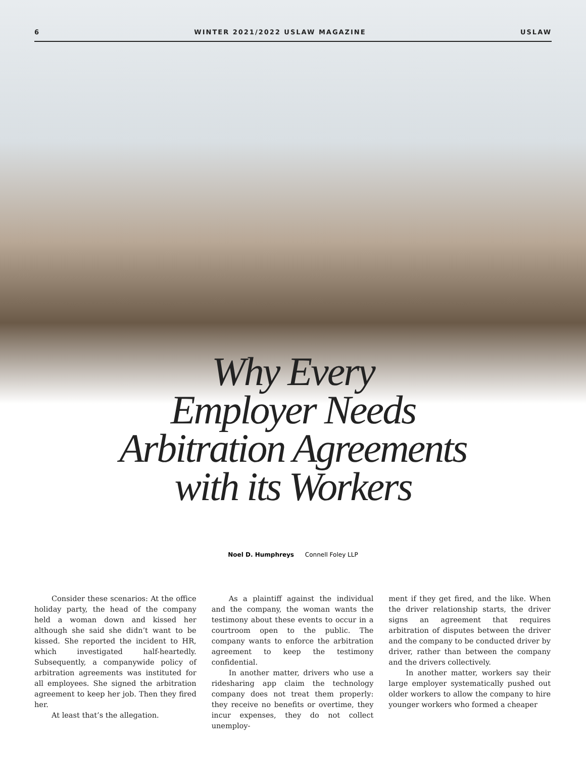6 WINTER 2021/2022 USLAW MAGAZINE USLAW
Why Every
Employer Needs
Arbitration Agreements
with its Workers
Noel D. Humphreys Connell Foley LLP
Consider these scenarios: At the office holiday party, the head of the company held a woman down and kissed her although she said she didn’t want to be kissed. She reported the incident to HR, which investigated half-heartedly. Subsequently, a companywide policy of arbitration agreements was instituted for all employees. She signed the arbitration agreement to keep her job. Then they fired her.
At least that’s the allegation.
As a plaintiff against the individual and the company, the woman wants the testimony about these events to occur in a courtroom open to the public. The company wants to enforce the arbitration agreement to keep the testimony confidential.
In another matter, drivers who use a ridesharing app claim the technology company does not treat them properly: they receive no benefits or overtime, they incur expenses, they do not collect unemploy-
ment if they get fired, and the like. When the driver relationship starts, the driver signs an agreement that requires arbitration of disputes between the driver and the company to be conducted driver by driver, rather than between the company and the drivers collectively.
In another matter, workers say their large employer systematically pushed out older workers to allow the company to hire younger workers who formed a cheaper